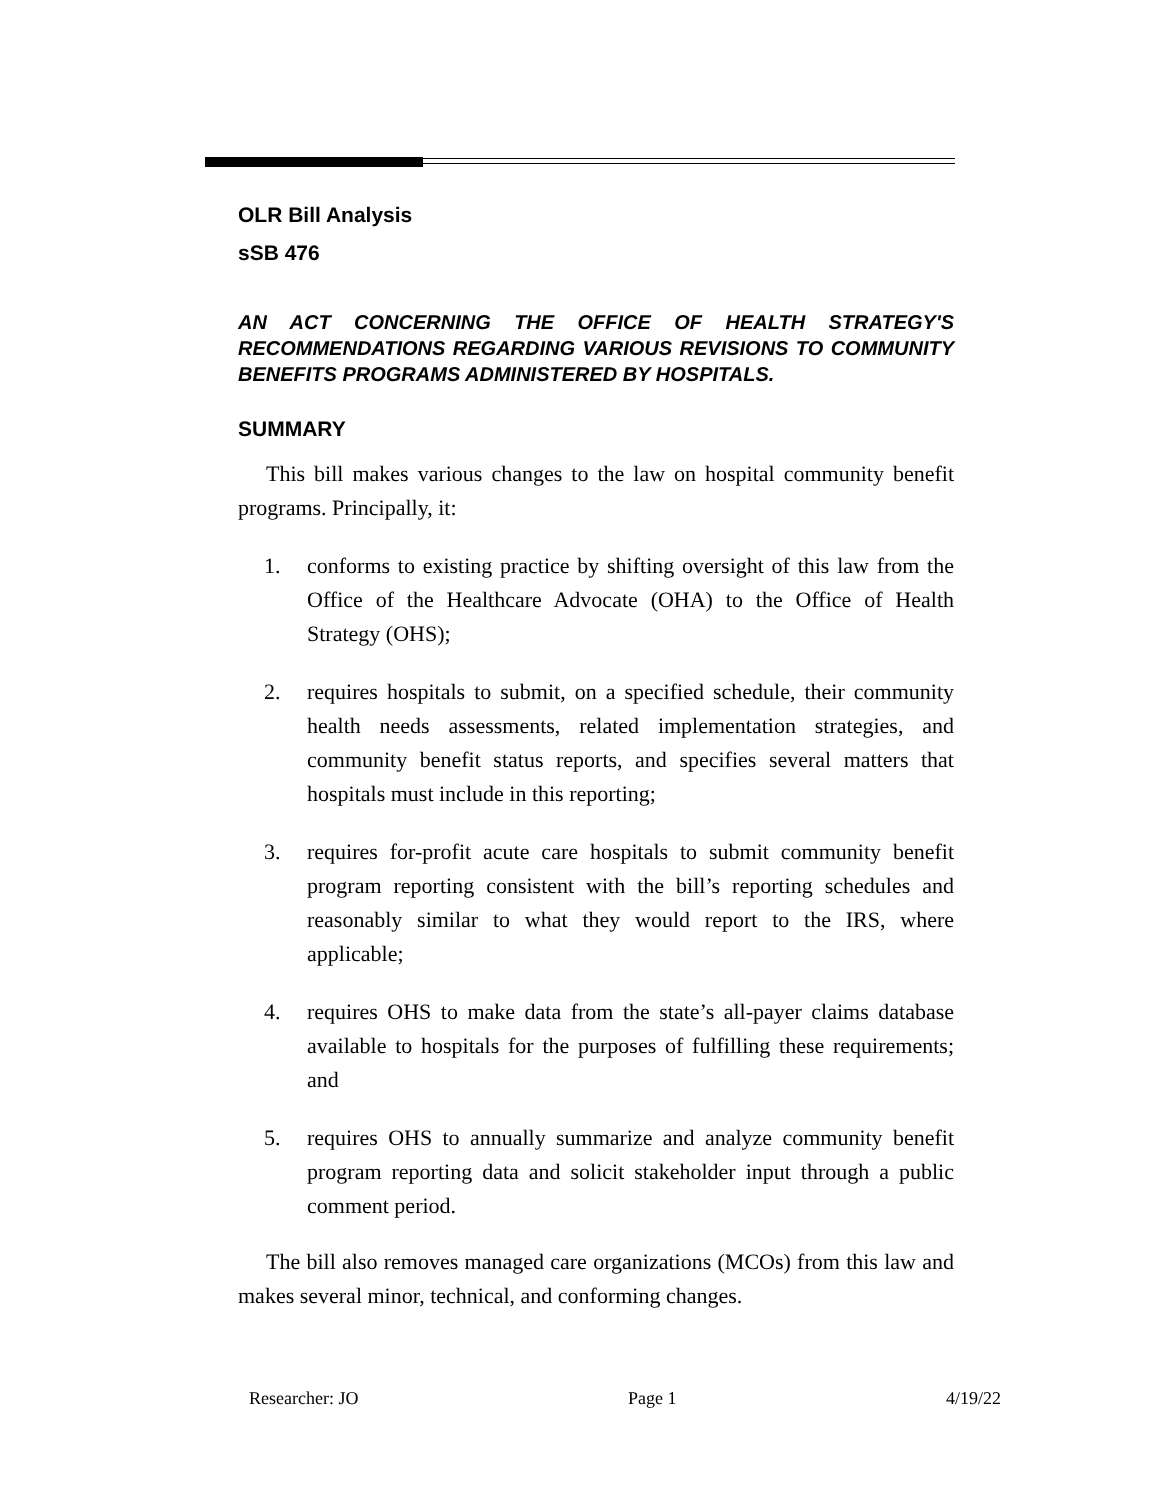OLR Bill Analysis
sSB 476
AN ACT CONCERNING THE OFFICE OF HEALTH STRATEGY'S RECOMMENDATIONS REGARDING VARIOUS REVISIONS TO COMMUNITY BENEFITS PROGRAMS ADMINISTERED BY HOSPITALS.
SUMMARY
This bill makes various changes to the law on hospital community benefit programs. Principally, it:
1. conforms to existing practice by shifting oversight of this law from the Office of the Healthcare Advocate (OHA) to the Office of Health Strategy (OHS);
2. requires hospitals to submit, on a specified schedule, their community health needs assessments, related implementation strategies, and community benefit status reports, and specifies several matters that hospitals must include in this reporting;
3. requires for-profit acute care hospitals to submit community benefit program reporting consistent with the bill’s reporting schedules and reasonably similar to what they would report to the IRS, where applicable;
4. requires OHS to make data from the state’s all-payer claims database available to hospitals for the purposes of fulfilling these requirements; and
5. requires OHS to annually summarize and analyze community benefit program reporting data and solicit stakeholder input through a public comment period.
The bill also removes managed care organizations (MCOs) from this law and makes several minor, technical, and conforming changes.
Researcher: JO Page 1 4/19/22